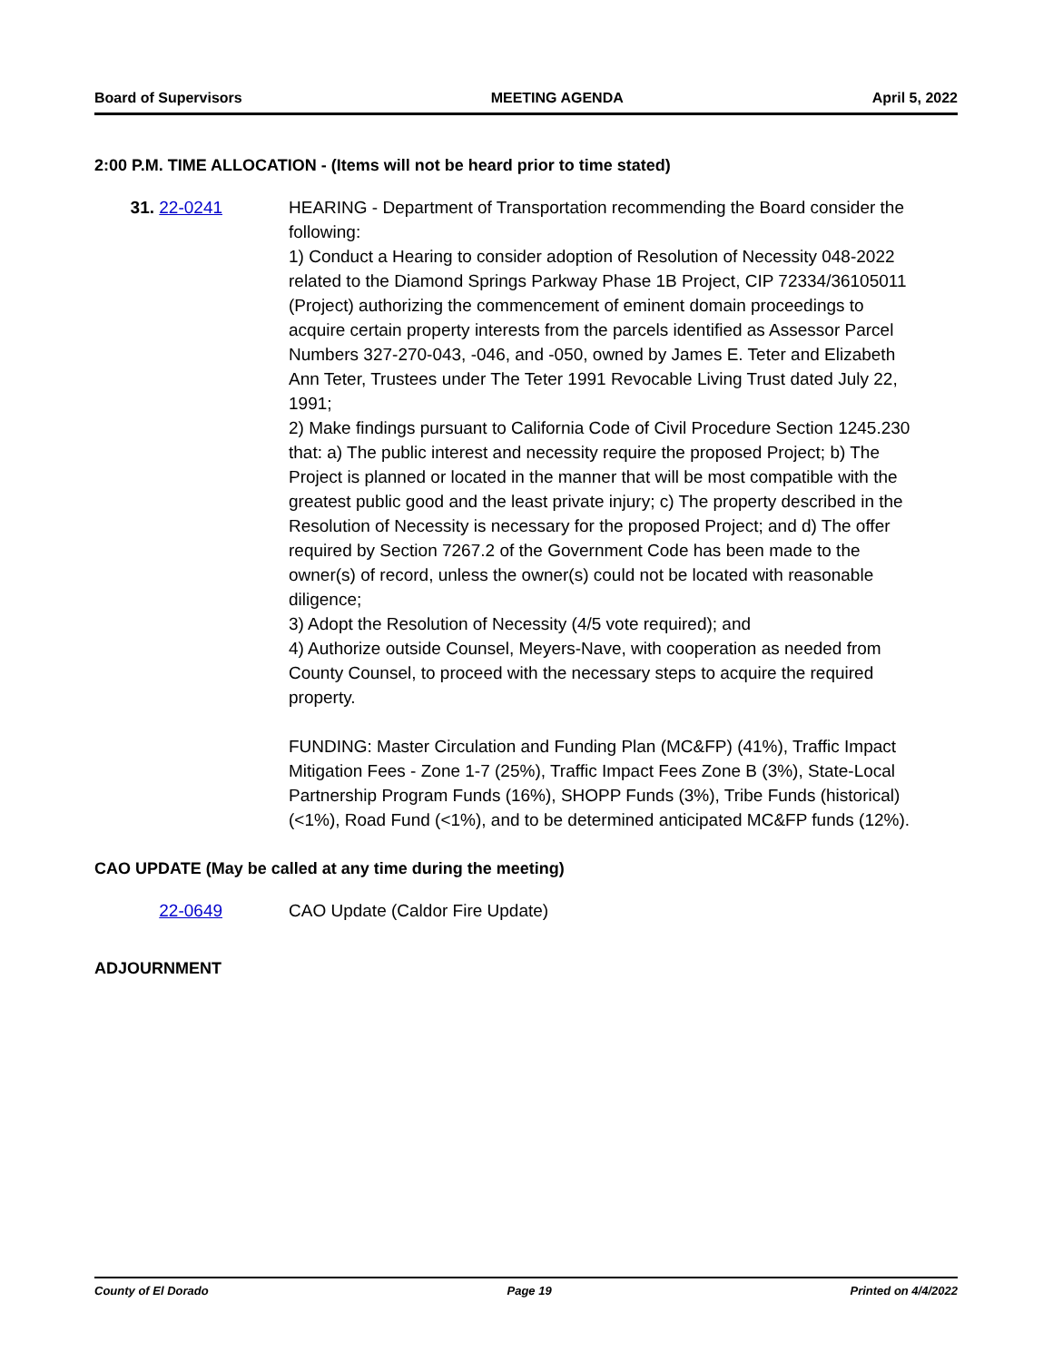Board of Supervisors MEETING AGENDA April 5, 2022
2:00 P.M. TIME ALLOCATION - (Items will not be heard prior to time stated)
31. 22-0241 HEARING - Department of Transportation recommending the Board consider the following:
1) Conduct a Hearing to consider adoption of Resolution of Necessity 048-2022 related to the Diamond Springs Parkway Phase 1B Project, CIP 72334/36105011 (Project) authorizing the commencement of eminent domain proceedings to acquire certain property interests from the parcels identified as Assessor Parcel Numbers 327-270-043, -046, and -050, owned by James E. Teter and Elizabeth Ann Teter, Trustees under The Teter 1991 Revocable Living Trust dated July 22, 1991;
2) Make findings pursuant to California Code of Civil Procedure Section 1245.230 that: a) The public interest and necessity require the proposed Project; b) The Project is planned or located in the manner that will be most compatible with the greatest public good and the least private injury; c) The property described in the Resolution of Necessity is necessary for the proposed Project; and d) The offer required by Section 7267.2 of the Government Code has been made to the owner(s) of record, unless the owner(s) could not be located with reasonable diligence;
3) Adopt the Resolution of Necessity (4/5 vote required); and
4) Authorize outside Counsel, Meyers-Nave, with cooperation as needed from County Counsel, to proceed with the necessary steps to acquire the required property.
FUNDING: Master Circulation and Funding Plan (MC&FP) (41%), Traffic Impact Mitigation Fees - Zone 1-7 (25%), Traffic Impact Fees Zone B (3%), State-Local Partnership Program Funds (16%), SHOPP Funds (3%), Tribe Funds (historical) (<1%), Road Fund (<1%), and to be determined anticipated MC&FP funds (12%).
CAO UPDATE (May be called at any time during the meeting)
22-0649 CAO Update (Caldor Fire Update)
ADJOURNMENT
County of El Dorado Page 19 Printed on 4/4/2022